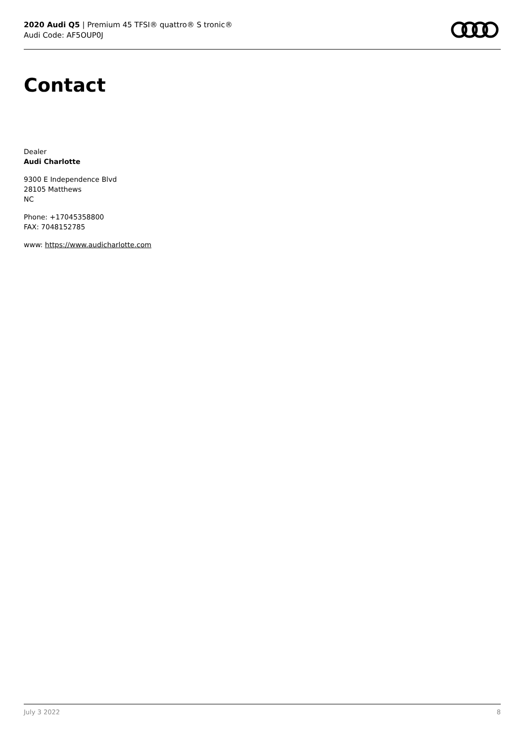2020 Audi Q5 | Premium 45 TFSI® quattro® S tronic®
Audi Code: AF5OUP0J
Contact
Dealer
Audi Charlotte
9300 E Independence Blvd
28105 Matthews
NC
Phone: +17045358800
FAX: 7048152785
www: https://www.audicharlotte.com
July 3 2022 8